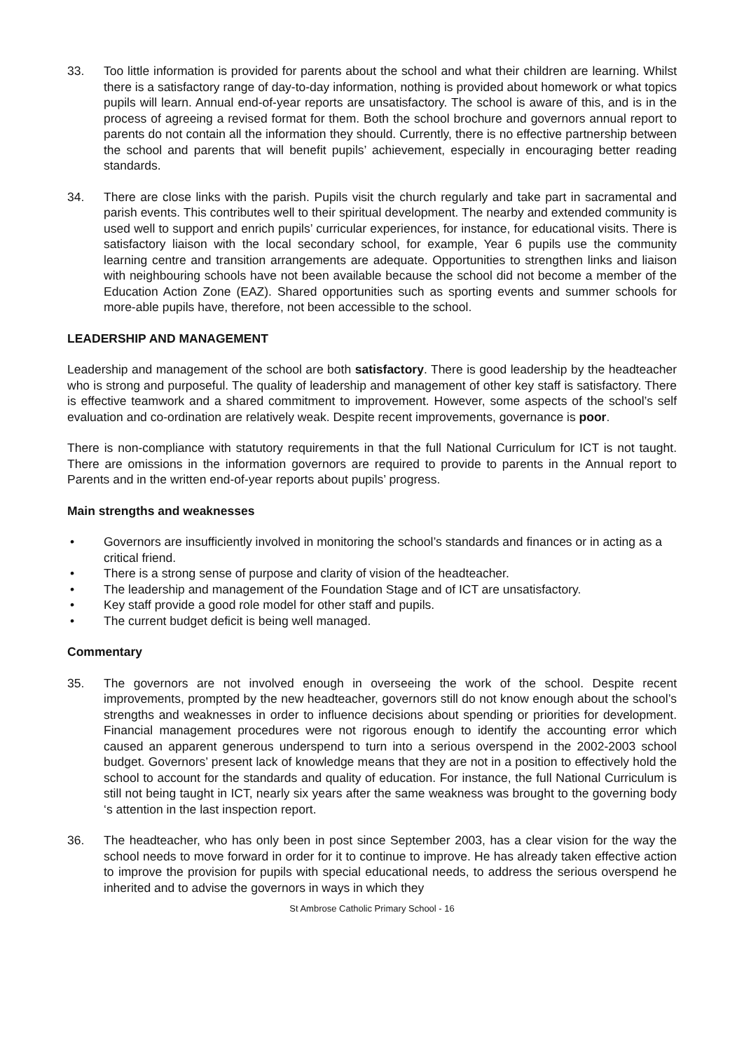33. Too little information is provided for parents about the school and what their children are learning. Whilst there is a satisfactory range of day-to-day information, nothing is provided about homework or what topics pupils will learn. Annual end-of-year reports are unsatisfactory. The school is aware of this, and is in the process of agreeing a revised format for them. Both the school brochure and governors annual report to parents do not contain all the information they should. Currently, there is no effective partnership between the school and parents that will benefit pupils’ achievement, especially in encouraging better reading standards.
34. There are close links with the parish. Pupils visit the church regularly and take part in sacramental and parish events. This contributes well to their spiritual development. The nearby and extended community is used well to support and enrich pupils’ curricular experiences, for instance, for educational visits. There is satisfactory liaison with the local secondary school, for example, Year 6 pupils use the community learning centre and transition arrangements are adequate. Opportunities to strengthen links and liaison with neighbouring schools have not been available because the school did not become a member of the Education Action Zone (EAZ). Shared opportunities such as sporting events and summer schools for more-able pupils have, therefore, not been accessible to the school.
LEADERSHIP AND MANAGEMENT
Leadership and management of the school are both satisfactory. There is good leadership by the headteacher who is strong and purposeful. The quality of leadership and management of other key staff is satisfactory. There is effective teamwork and a shared commitment to improvement. However, some aspects of the school’s self evaluation and co-ordination are relatively weak. Despite recent improvements, governance is poor.
There is non-compliance with statutory requirements in that the full National Curriculum for ICT is not taught. There are omissions in the information governors are required to provide to parents in the Annual report to Parents and in the written end-of-year reports about pupils’ progress.
Main strengths and weaknesses
• Governors are insufficiently involved in monitoring the school’s standards and finances or in acting as a critical friend.
• There is a strong sense of purpose and clarity of vision of the headteacher.
• The leadership and management of the Foundation Stage and of ICT are unsatisfactory.
• Key staff provide a good role model for other staff and pupils.
• The current budget deficit is being well managed.
Commentary
35. The governors are not involved enough in overseeing the work of the school. Despite recent improvements, prompted by the new headteacher, governors still do not know enough about the school’s strengths and weaknesses in order to influence decisions about spending or priorities for development. Financial management procedures were not rigorous enough to identify the accounting error which caused an apparent generous underspend to turn into a serious overspend in the 2002-2003 school budget. Governors’ present lack of knowledge means that they are not in a position to effectively hold the school to account for the standards and quality of education. For instance, the full National Curriculum is still not being taught in ICT, nearly six years after the same weakness was brought to the governing body ‘s attention in the last inspection report.
36. The headteacher, who has only been in post since September 2003, has a clear vision for the way the school needs to move forward in order for it to continue to improve. He has already taken effective action to improve the provision for pupils with special educational needs, to address the serious overspend he inherited and to advise the governors in ways in which they
St Ambrose Catholic Primary School - 16